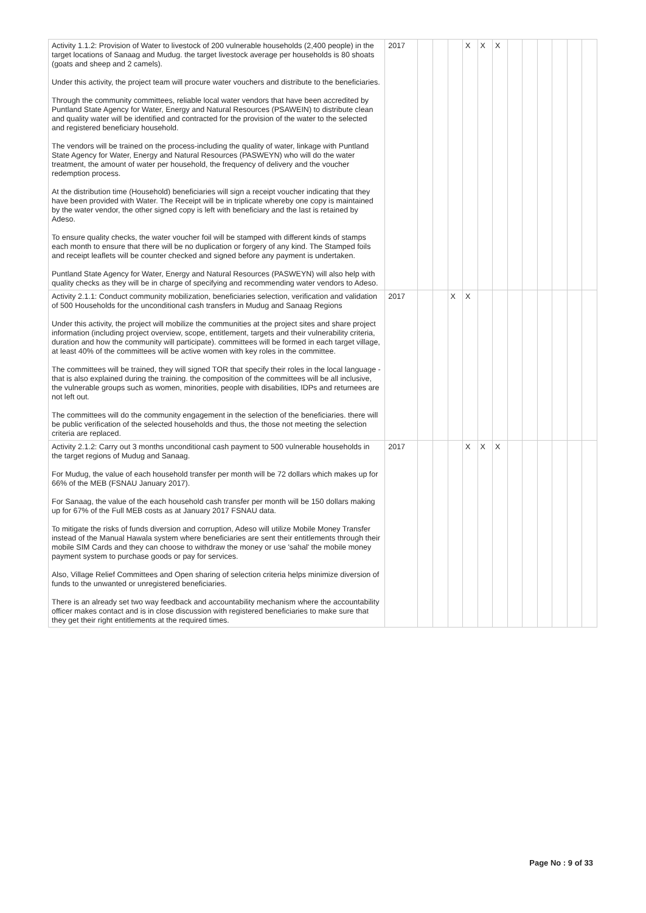| Activity 1.1.2: Provision of Water to livestock of 200 vulnerable households (2,400 people) in the target locations of Sanaag and Mudug. the target livestock average per households is 80 shoats (goats and sheep and 2 camels). Under this activity, the project team will procure water vouchers and distribute to the beneficiaries. Through the community committees, reliable local water vendors that have been accredited by Puntland State Agency for Water, Energy and Natural Resources (PSAWEIN) to distribute clean and quality water will be identified and contracted for the provision of the water to the selected and registered beneficiary household. The vendors will be trained on the process-including the quality of water, linkage with Puntland State Agency for Water, Energy and Natural Resources (PASWEYN) who will do the water treatment, the amount of water per household, the frequency of delivery and the voucher redemption process. At the distribution time (Household) beneficiaries will sign a receipt voucher indicating that they have been provided with Water. The Receipt will be in triplicate whereby one copy is maintained by the water vendor, the other signed copy is left with beneficiary and the last is retained by Adeso. To ensure quality checks, the water voucher foil will be stamped with different kinds of stamps each month to ensure that there will be no duplication or forgery of any kind. The Stamped foils and receipt leaflets will be counter checked and signed before any payment is undertaken. Puntland State Agency for Water, Energy and Natural Resources (PASWEYN) will also help with quality checks as they will be in charge of specifying and recommending water vendors to Adeso. | 2017 | | | | X | X | X | | | | | | |
| Activity 2.1.1: Conduct community mobilization, beneficiaries selection, verification and validation of 500 Households for the unconditional cash transfers in Mudug and Sanaag Regions Under this activity, the project will mobilize the communities at the project sites and share project information (including project overview, scope, entitlement, targets and their vulnerability criteria, duration and how the community will participate). committees will be formed in each target village, at least 40% of the committees will be active women with key roles in the committee. The committees will be trained, they will signed TOR that specify their roles in the local language -that is also explained during the training. the composition of the committees will be all inclusive, the vulnerable groups such as women, minorities, people with disabilities, IDPs and returnees are not left out. The committees will do the community engagement in the selection of the beneficiaries. there will be public verification of the selected households and thus, the those not meeting the selection criteria are replaced. | 2017 | | | X | X | | | | | | | | |
| Activity 2.1.2: Carry out 3 months unconditional cash payment to 500 vulnerable households in the target regions of Mudug and Sanaag. For Mudug, the value of each household transfer per month will be 72 dollars which makes up for 66% of the MEB (FSNAU January 2017). For Sanaag, the value of the each household cash transfer per month will be 150 dollars making up for 67% of the Full MEB costs as at January 2017 FSNAU data. To mitigate the risks of funds diversion and corruption, Adeso will utilize Mobile Money Transfer instead of the Manual Hawala system where beneficiaries are sent their entitlements through their mobile SIM Cards and they can choose to withdraw the money or use 'sahal' the mobile money payment system to purchase goods or pay for services. Also, Village Relief Committees and Open sharing of selection criteria helps minimize diversion of funds to the unwanted or unregistered beneficiaries. There is an already set two way feedback and accountability mechanism where the accountability officer makes contact and is in close discussion with registered beneficiaries to make sure that they get their right entitlements at the required times. | 2017 | | | | X | X | X | | | | | | |
Page No : 9 of 33